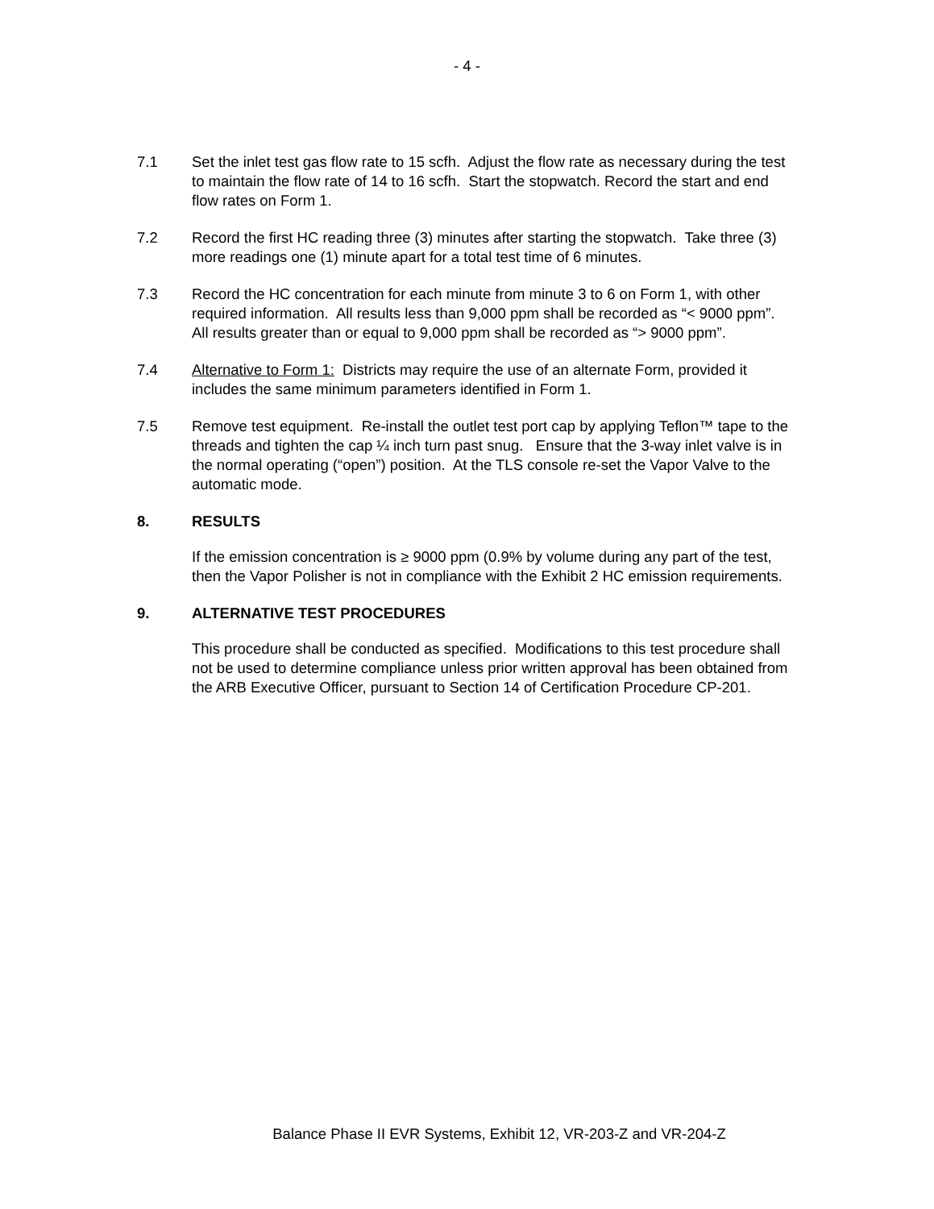- 4 -
7.1 Set the inlet test gas flow rate to 15 scfh. Adjust the flow rate as necessary during the test to maintain the flow rate of 14 to 16 scfh. Start the stopwatch. Record the start and end flow rates on Form 1.
7.2 Record the first HC reading three (3) minutes after starting the stopwatch. Take three (3) more readings one (1) minute apart for a total test time of 6 minutes.
7.3 Record the HC concentration for each minute from minute 3 to 6 on Form 1, with other required information. All results less than 9,000 ppm shall be recorded as “< 9000 ppm”. All results greater than or equal to 9,000 ppm shall be recorded as “> 9000 ppm”.
7.4 Alternative to Form 1: Districts may require the use of an alternate Form, provided it includes the same minimum parameters identified in Form 1.
7.5 Remove test equipment. Re-install the outlet test port cap by applying Teflon™ tape to the threads and tighten the cap ¼ inch turn past snug. Ensure that the 3-way inlet valve is in the normal operating (“open”) position. At the TLS console re-set the Vapor Valve to the automatic mode.
8. RESULTS
If the emission concentration is ≥ 9000 ppm (0.9% by volume during any part of the test, then the Vapor Polisher is not in compliance with the Exhibit 2 HC emission requirements.
9. ALTERNATIVE TEST PROCEDURES
This procedure shall be conducted as specified. Modifications to this test procedure shall not be used to determine compliance unless prior written approval has been obtained from the ARB Executive Officer, pursuant to Section 14 of Certification Procedure CP-201.
Balance Phase II EVR Systems, Exhibit 12, VR-203-Z and VR-204-Z